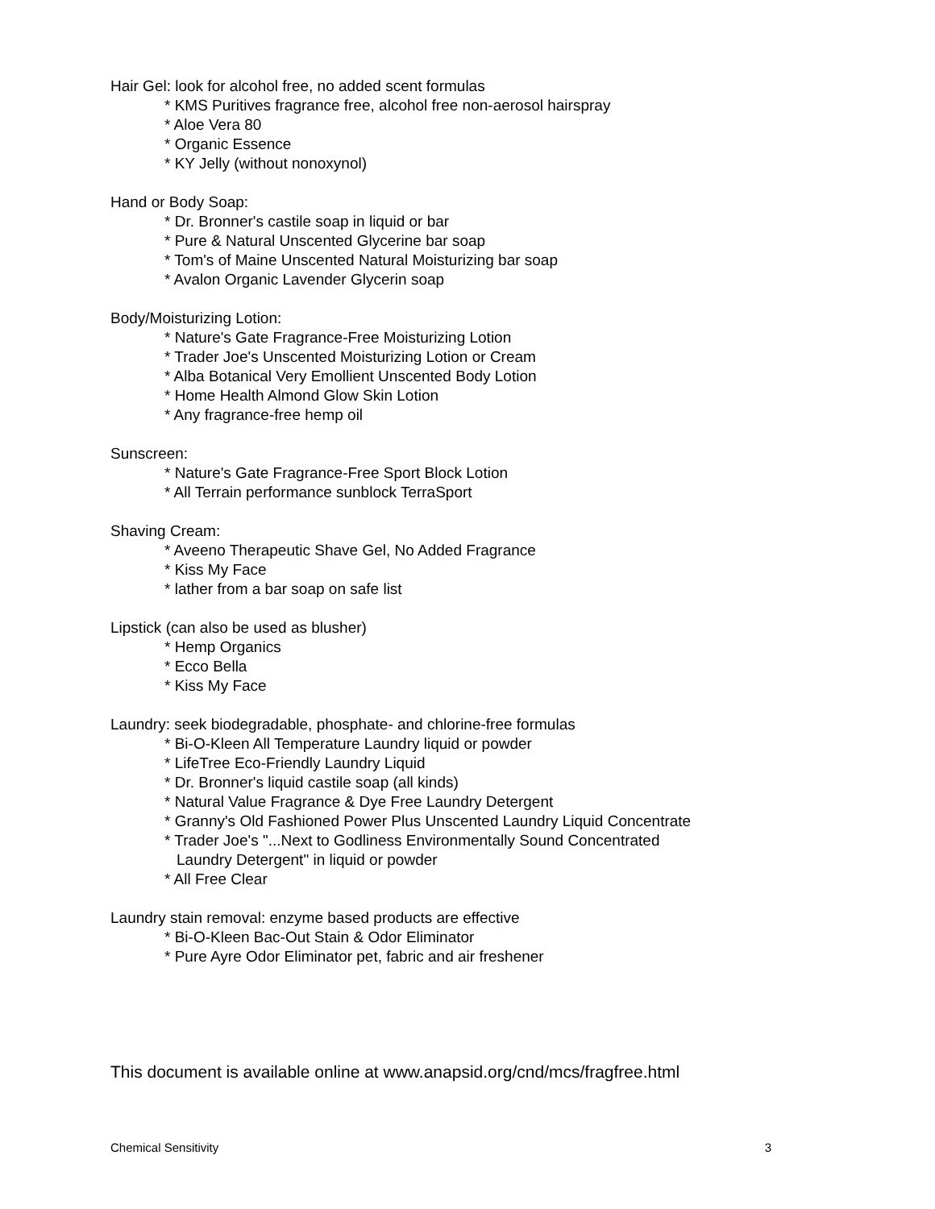Hair Gel: look for alcohol free, no added scent formulas
* KMS Puritives fragrance free, alcohol free non-aerosol hairspray
* Aloe Vera 80
* Organic Essence
* KY Jelly (without nonoxynol)
Hand or Body Soap:
* Dr. Bronner's castile soap in liquid or bar
* Pure & Natural Unscented Glycerine bar soap
* Tom's of Maine Unscented Natural Moisturizing bar soap
* Avalon Organic Lavender Glycerin soap
Body/Moisturizing Lotion:
* Nature's Gate Fragrance-Free Moisturizing Lotion
* Trader Joe's Unscented Moisturizing Lotion or Cream
* Alba Botanical Very Emollient Unscented Body Lotion
* Home Health Almond Glow Skin Lotion
* Any fragrance-free hemp oil
Sunscreen:
* Nature's Gate Fragrance-Free Sport Block Lotion
* All Terrain performance sunblock TerraSport
Shaving Cream:
* Aveeno Therapeutic Shave Gel, No Added Fragrance
* Kiss My Face
* lather from a bar soap on safe list
Lipstick (can also be used as blusher)
* Hemp Organics
* Ecco Bella
* Kiss My Face
Laundry: seek biodegradable, phosphate- and chlorine-free formulas
* Bi-O-Kleen All Temperature Laundry liquid or powder
* LifeTree Eco-Friendly Laundry Liquid
* Dr. Bronner's liquid castile soap (all kinds)
* Natural Value Fragrance & Dye Free Laundry Detergent
* Granny's Old Fashioned Power Plus Unscented Laundry Liquid Concentrate
* Trader Joe's "...Next to Godliness Environmentally Sound Concentrated
Laundry Detergent" in liquid or powder
* All Free Clear
Laundry stain removal: enzyme based products are effective
* Bi-O-Kleen Bac-Out Stain & Odor Eliminator
* Pure Ayre Odor Eliminator pet, fabric and air freshener
This document is available online at www.anapsid.org/cnd/mcs/fragfree.html
Chemical Sensitivity 3